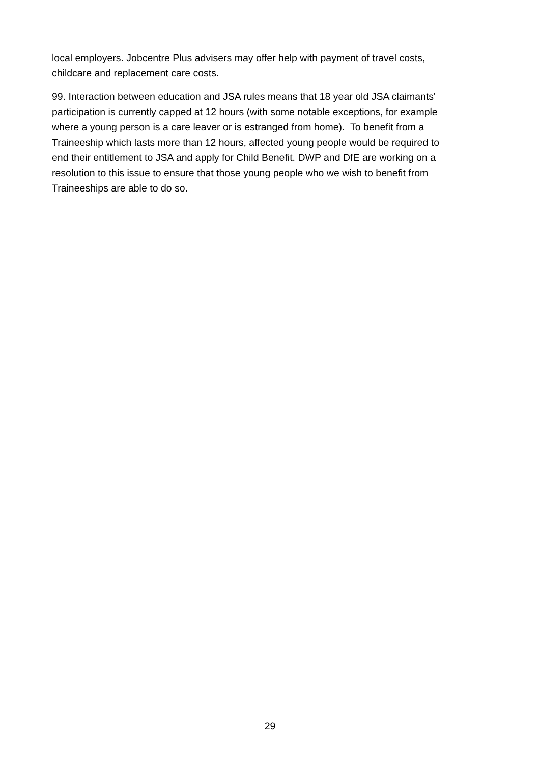local employers. Jobcentre Plus advisers may offer help with payment of travel costs,
childcare and replacement care costs.
99. Interaction between education and JSA rules means that 18 year old JSA claimants'
participation is currently capped at 12 hours (with some notable exceptions, for example
where a young person is a care leaver or is estranged from home). To benefit from a
Traineeship which lasts more than 12 hours, affected young people would be required to
end their entitlement to JSA and apply for Child Benefit. DWP and DfE are working on a
resolution to this issue to ensure that those young people who we wish to benefit from
Traineeships are able to do so.
29